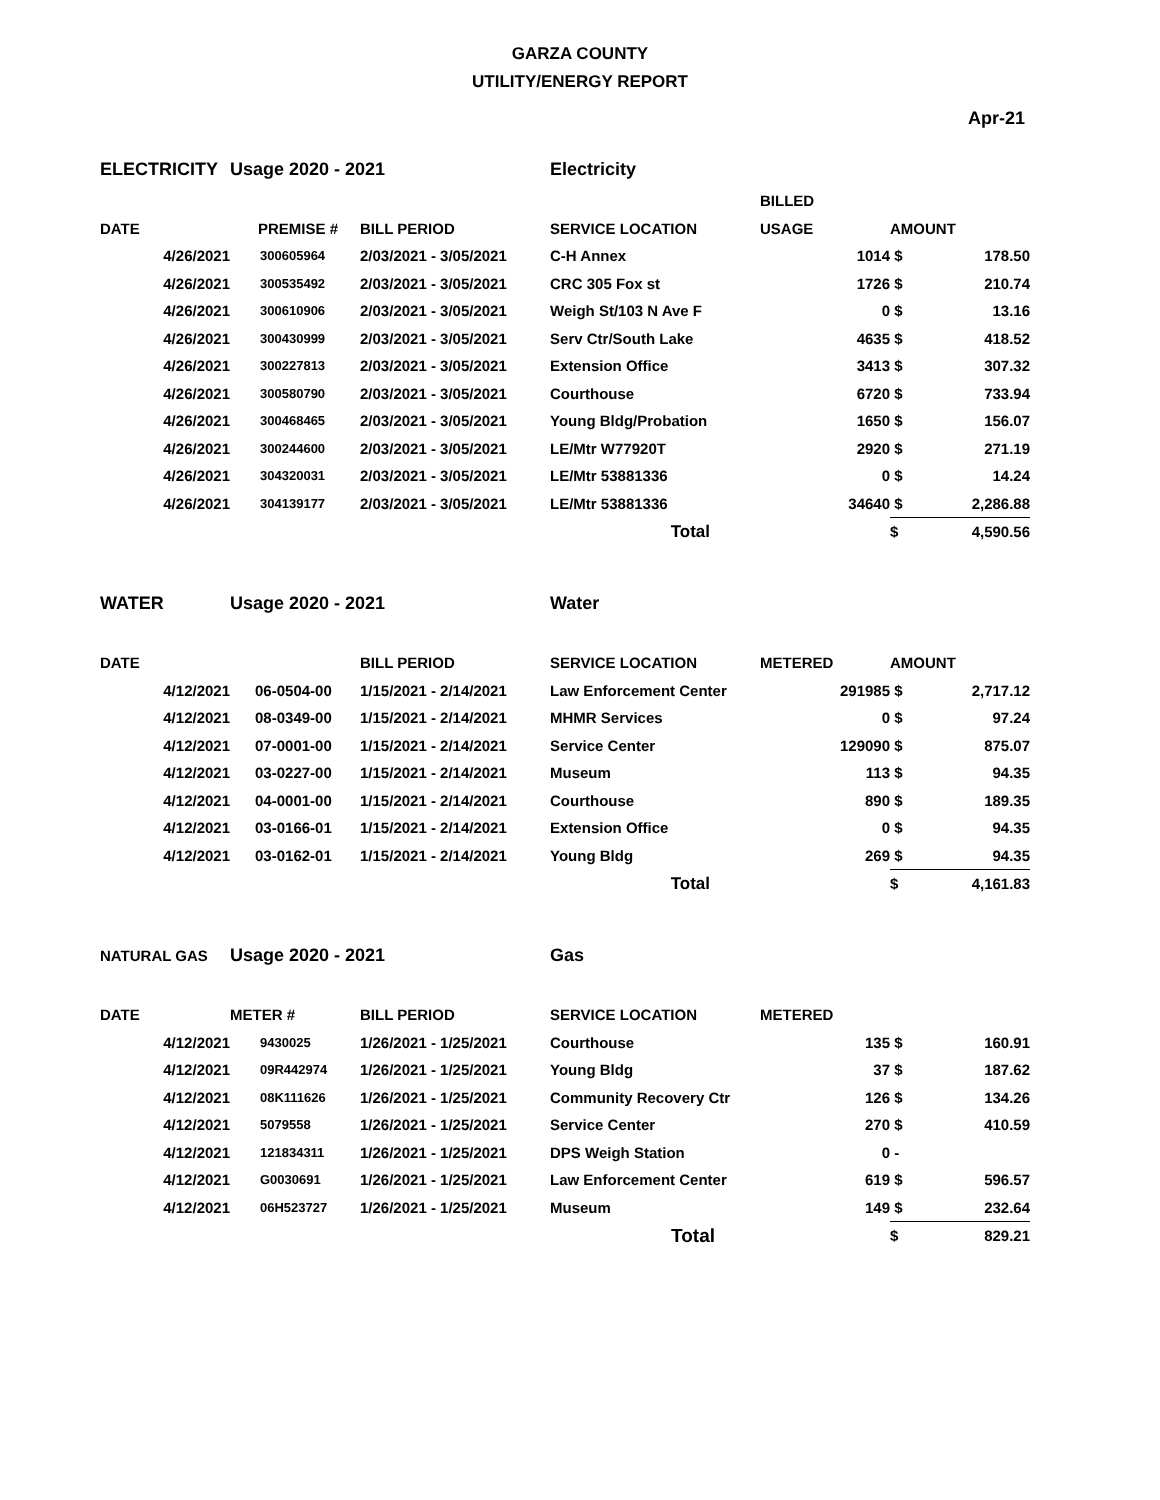GARZA COUNTY
UTILITY/ENERGY REPORT
Apr-21
| ELECTRICITY | | Usage 2020 - 2021 | | Electricity | | | |
| | | | | | BILLED | | |
| DATE | | PREMISE # | BILL PERIOD | SERVICE LOCATION | USAGE | AMOUNT | |
| | 4/26/2021 | 300605964 | 2/03/2021 - 3/05/2021 | C-H Annex | 1014 | $ | 178.50 |
| | 4/26/2021 | 300535492 | 2/03/2021 - 3/05/2021 | CRC 305 Fox st | 1726 | $ | 210.74 |
| | 4/26/2021 | 300610906 | 2/03/2021 - 3/05/2021 | Weigh St/103 N Ave F | 0 | $ | 13.16 |
| | 4/26/2021 | 300430999 | 2/03/2021 - 3/05/2021 | Serv Ctr/South Lake | 4635 | $ | 418.52 |
| | 4/26/2021 | 300227813 | 2/03/2021 - 3/05/2021 | Extension Office | 3413 | $ | 307.32 |
| | 4/26/2021 | 300580790 | 2/03/2021 - 3/05/2021 | Courthouse | 6720 | $ | 733.94 |
| | 4/26/2021 | 300468465 | 2/03/2021 - 3/05/2021 | Young Bldg/Probation | 1650 | $ | 156.07 |
| | 4/26/2021 | 300244600 | 2/03/2021 - 3/05/2021 | LE/Mtr W77920T | 2920 | $ | 271.19 |
| | 4/26/2021 | 304320031 | 2/03/2021 - 3/05/2021 | LE/Mtr 53881336 | 0 | $ | 14.24 |
| | 4/26/2021 | 304139177 | 2/03/2021 - 3/05/2021 | LE/Mtr 53881336 | 34640 | $ | 2,286.88 |
| | | | | Total | | $ | 4,590.56 |
| WATER | | Usage 2020 - 2021 | | Water | | | |
| DATE | | | BILL PERIOD | SERVICE LOCATION | METERED | AMOUNT | |
| | 4/12/2021 | 06-0504-00 | 1/15/2021 - 2/14/2021 | Law Enforcement Center | 291985 | $ | 2,717.12 |
| | 4/12/2021 | 08-0349-00 | 1/15/2021 - 2/14/2021 | MHMR Services | 0 | $ | 97.24 |
| | 4/12/2021 | 07-0001-00 | 1/15/2021 - 2/14/2021 | Service Center | 129090 | $ | 875.07 |
| | 4/12/2021 | 03-0227-00 | 1/15/2021 - 2/14/2021 | Museum | 113 | $ | 94.35 |
| | 4/12/2021 | 04-0001-00 | 1/15/2021 - 2/14/2021 | Courthouse | 890 | $ | 189.35 |
| | 4/12/2021 | 03-0166-01 | 1/15/2021 - 2/14/2021 | Extension Office | 0 | $ | 94.35 |
| | 4/12/2021 | 03-0162-01 | 1/15/2021 - 2/14/2021 | Young Bldg | 269 | $ | 94.35 |
| | | | | Total | | $ | 4,161.83 |
| NATURAL GAS | | Usage 2020 - 2021 | | Gas | | | |
| DATE | | METER # | BILL PERIOD | SERVICE LOCATION | METERED | | |
| | 4/12/2021 | 9430025 | 1/26/2021 - 1/25/2021 | Courthouse | 135 | $ | 160.91 |
| | 4/12/2021 | 09R442974 | 1/26/2021 - 1/25/2021 | Young Bldg | 37 | $ | 187.62 |
| | 4/12/2021 | 08K111626 | 1/26/2021 - 1/25/2021 | Community Recovery Ctr | 126 | $ | 134.26 |
| | 4/12/2021 | 5079558 | 1/26/2021 - 1/25/2021 | Service Center | 270 | $ | 410.59 |
| | 4/12/2021 | 121834311 | 1/26/2021 - 1/25/2021 | DPS Weigh Station | 0 | - | |
| | 4/12/2021 | G0030691 | 1/26/2021 - 1/25/2021 | Law Enforcement Center | 619 | $ | 596.57 |
| | 4/12/2021 | 06H523727 | 1/26/2021 - 1/25/2021 | Museum | 149 | $ | 232.64 |
| | | | | Total | | $ | 829.21 |